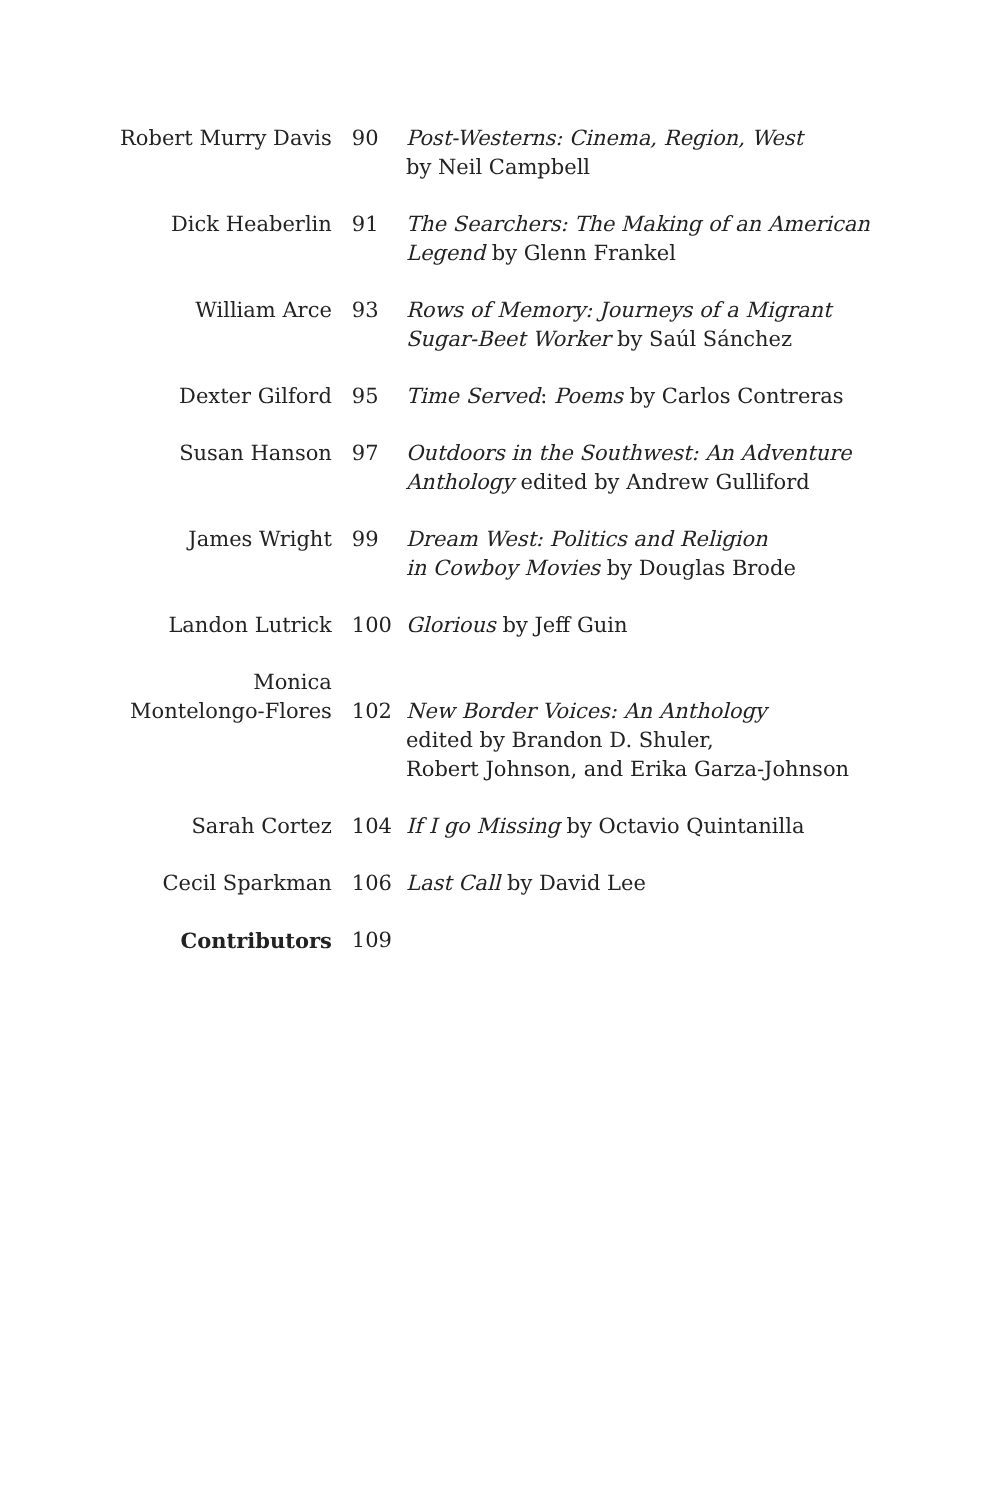| Robert Murry Davis | 90 | Post-Westerns: Cinema, Region, West by Neil Campbell |
| Dick Heaberlin | 91 | The Searchers: The Making of an American Legend by Glenn Frankel |
| William Arce | 93 | Rows of Memory: Journeys of a Migrant Sugar-Beet Worker by Saúl Sánchez |
| Dexter Gilford | 95 | Time Served : Poems by Carlos Contreras |
| Susan Hanson | 97 | Outdoors in the Southwest: An Adventure Anthology edited by Andrew Gulliford |
| James Wright | 99 | Dream West: Politics and Religion in Cowboy Movies by Douglas Brode |
| Landon Lutrick | 100 | Glorious by Jeff Guin |
| Monica Montelongo-Flores | 102 | New Border Voices: An Anthology edited by Brandon D. Shuler, Robert Johnson, and Erika Garza-Johnson |
| Sarah Cortez | 104 | If I go Missing by Octavio Quintanilla |
| Cecil Sparkman | 106 | Last Call by David Lee |
| Contributors | 109 | |